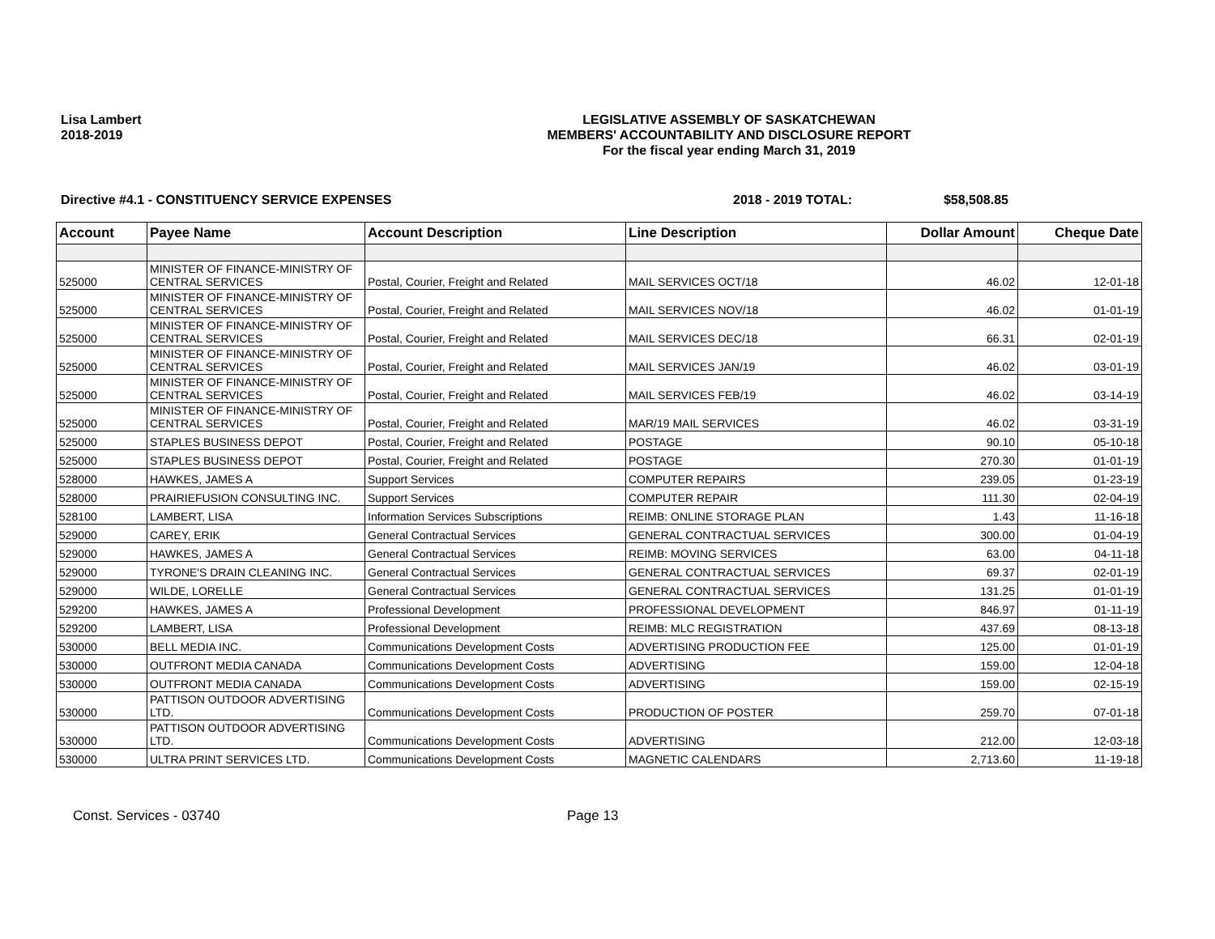Lisa Lambert
2018-2019
LEGISLATIVE ASSEMBLY OF SASKATCHEWAN
MEMBERS' ACCOUNTABILITY AND DISCLOSURE REPORT
For the fiscal year ending March 31, 2019
Directive #4.1 - CONSTITUENCY SERVICE EXPENSES 2018 - 2019 TOTAL: $58,508.85
| Account | Payee Name | Account Description | Line Description | Dollar Amount | Cheque Date |
| --- | --- | --- | --- | --- | --- |
| 525000 | MINISTER OF FINANCE-MINISTRY OF CENTRAL SERVICES | Postal, Courier, Freight and Related | MAIL SERVICES OCT/18 | 46.02 | 12-01-18 |
| 525000 | MINISTER OF FINANCE-MINISTRY OF CENTRAL SERVICES | Postal, Courier, Freight and Related | MAIL SERVICES NOV/18 | 46.02 | 01-01-19 |
| 525000 | MINISTER OF FINANCE-MINISTRY OF CENTRAL SERVICES | Postal, Courier, Freight and Related | MAIL SERVICES DEC/18 | 66.31 | 02-01-19 |
| 525000 | MINISTER OF FINANCE-MINISTRY OF CENTRAL SERVICES | Postal, Courier, Freight and Related | MAIL SERVICES JAN/19 | 46.02 | 03-01-19 |
| 525000 | MINISTER OF FINANCE-MINISTRY OF CENTRAL SERVICES | Postal, Courier, Freight and Related | MAIL SERVICES FEB/19 | 46.02 | 03-14-19 |
| 525000 | MINISTER OF FINANCE-MINISTRY OF CENTRAL SERVICES | Postal, Courier, Freight and Related | MAR/19 MAIL SERVICES | 46.02 | 03-31-19 |
| 525000 | STAPLES BUSINESS DEPOT | Postal, Courier, Freight and Related | POSTAGE | 90.10 | 05-10-18 |
| 525000 | STAPLES BUSINESS DEPOT | Postal, Courier, Freight and Related | POSTAGE | 270.30 | 01-01-19 |
| 528000 | HAWKES, JAMES A | Support Services | COMPUTER REPAIRS | 239.05 | 01-23-19 |
| 528000 | PRAIRIEFUSION CONSULTING INC. | Support Services | COMPUTER REPAIR | 111.30 | 02-04-19 |
| 528100 | LAMBERT, LISA | Information Services Subscriptions | REIMB: ONLINE STORAGE PLAN | 1.43 | 11-16-18 |
| 529000 | CAREY, ERIK | General Contractual Services | GENERAL CONTRACTUAL SERVICES | 300.00 | 01-04-19 |
| 529000 | HAWKES, JAMES A | General Contractual Services | REIMB: MOVING SERVICES | 63.00 | 04-11-18 |
| 529000 | TYRONE'S DRAIN CLEANING INC. | General Contractual Services | GENERAL CONTRACTUAL SERVICES | 69.37 | 02-01-19 |
| 529000 | WILDE, LORELLE | General Contractual Services | GENERAL CONTRACTUAL SERVICES | 131.25 | 01-01-19 |
| 529200 | HAWKES, JAMES A | Professional Development | PROFESSIONAL DEVELOPMENT | 846.97 | 01-11-19 |
| 529200 | LAMBERT, LISA | Professional Development | REIMB: MLC REGISTRATION | 437.69 | 08-13-18 |
| 530000 | BELL MEDIA INC. | Communications Development Costs | ADVERTISING PRODUCTION FEE | 125.00 | 01-01-19 |
| 530000 | OUTFRONT MEDIA CANADA | Communications Development Costs | ADVERTISING | 159.00 | 12-04-18 |
| 530000 | OUTFRONT MEDIA CANADA | Communications Development Costs | ADVERTISING | 159.00 | 02-15-19 |
| 530000 | PATTISON OUTDOOR ADVERTISING LTD. | Communications Development Costs | PRODUCTION OF POSTER | 259.70 | 07-01-18 |
| 530000 | PATTISON OUTDOOR ADVERTISING LTD. | Communications Development Costs | ADVERTISING | 212.00 | 12-03-18 |
| 530000 | ULTRA PRINT SERVICES LTD. | Communications Development Costs | MAGNETIC CALENDARS | 2,713.60 | 11-19-18 |
Const. Services - 03740 Page 13